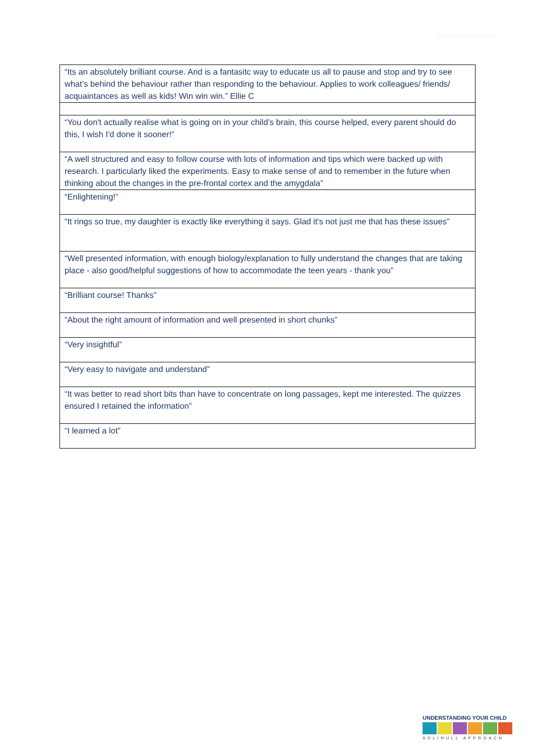Ref: A7/SCH/AREA V2
| “Its an absolutely brilliant course. And is a fantasitc way to educate us all to pause and stop and try to see what’s behind the behaviour rather than responding to the behaviour. Applies to work colleagues/ friends/ acquaintances as well as kids! Win win win.” Ellie C |
| “You don't actually realise what is going on in your child’s brain, this course helped, every parent should do this, I wish I'd done it sooner!” |
| “A well structured and easy to follow course with lots of information and tips which were backed up with research. I particularly liked the experiments. Easy to make sense of and to remember in the future when thinking about the changes in the pre-frontal cortex and the amygdala” |
| “Enlightening!” |
| “It rings so true, my daughter is exactly like everything it says. Glad it's not just me that has these issues” |
| “Well presented information, with enough biology/explanation to fully understand the changes that are taking place - also good/helpful suggestions of how to accommodate the teen years - thank you” |
| “Brilliant course! Thanks” |
| “About the right amount of information and well presented in short chunks” |
| “Very insightful” |
| “Very easy to navigate and understand” |
| “It was better to read short bits than have to concentrate on long passages, kept me interested. The quizzes ensured I retained the information” |
| “I learned a lot” |
UNDERSTANDING YOUR CHILD
SOLIHULL APPROACH